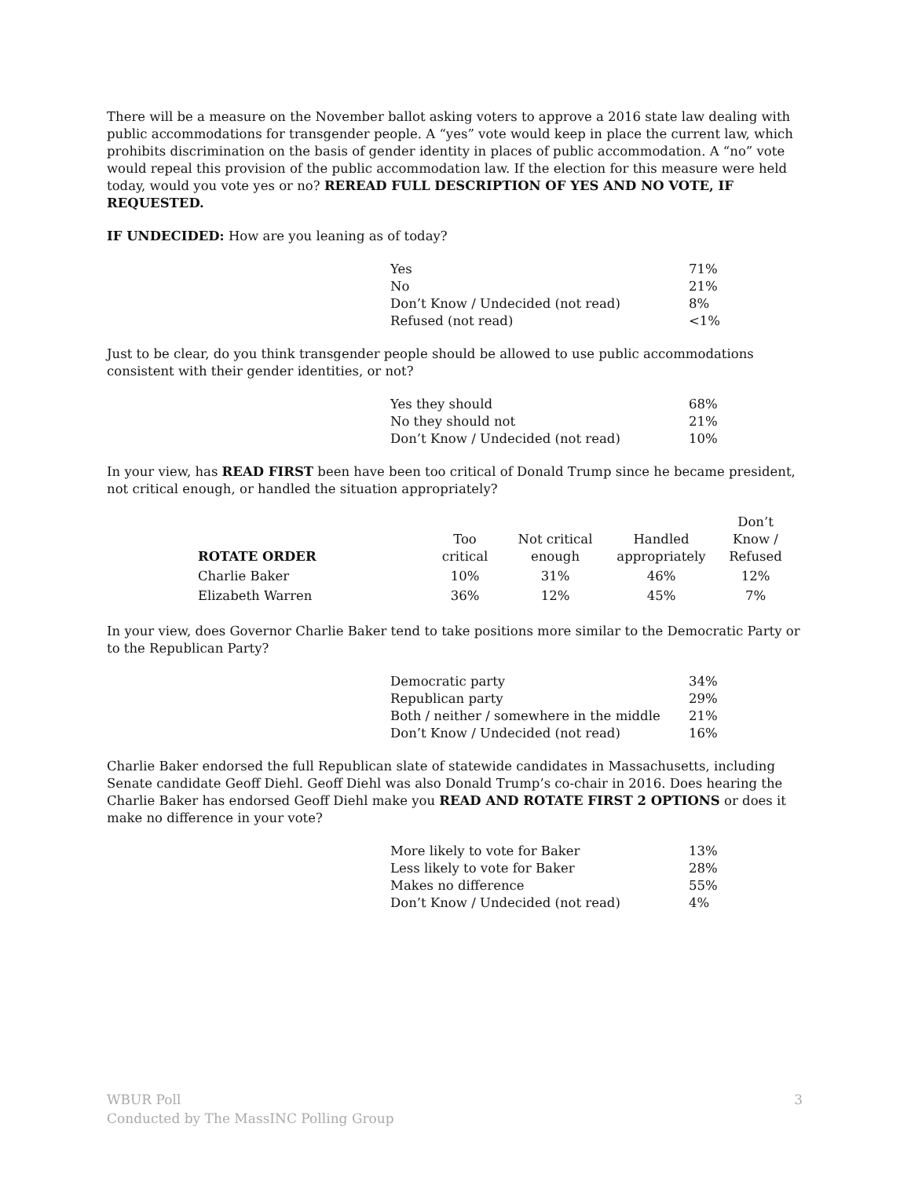There will be a measure on the November ballot asking voters to approve a 2016 state law dealing with public accommodations for transgender people. A “yes” vote would keep in place the current law, which prohibits discrimination on the basis of gender identity in places of public accommodation. A “no” vote would repeal this provision of the public accommodation law. If the election for this measure were held today, would you vote yes or no? REREAD FULL DESCRIPTION OF YES AND NO VOTE, IF REQUESTED.
IF UNDECIDED: How are you leaning as of today?
| Yes | 71% |
| No | 21% |
| Don’t Know / Undecided (not read) | 8% |
| Refused (not read) | <1% |
Just to be clear, do you think transgender people should be allowed to use public accommodations consistent with their gender identities, or not?
| Yes they should | 68% |
| No they should not | 21% |
| Don’t Know / Undecided (not read) | 10% |
In your view, has READ FIRST been have been too critical of Donald Trump since he became president, not critical enough, or handled the situation appropriately?
| ROTATE ORDER | Too critical | Not critical enough | Handled appropriately | Don’t Know / Refused |
| --- | --- | --- | --- | --- |
| Charlie Baker | 10% | 31% | 46% | 12% |
| Elizabeth Warren | 36% | 12% | 45% | 7% |
In your view, does Governor Charlie Baker tend to take positions more similar to the Democratic Party or to the Republican Party?
| Democratic party | 34% |
| Republican party | 29% |
| Both / neither / somewhere in the middle | 21% |
| Don’t Know / Undecided (not read) | 16% |
Charlie Baker endorsed the full Republican slate of statewide candidates in Massachusetts, including Senate candidate Geoff Diehl. Geoff Diehl was also Donald Trump’s co-chair in 2016. Does hearing the Charlie Baker has endorsed Geoff Diehl make you READ AND ROTATE FIRST 2 OPTIONS or does it make no difference in your vote?
| More likely to vote for Baker | 13% |
| Less likely to vote for Baker | 28% |
| Makes no difference | 55% |
| Don’t Know / Undecided (not read) | 4% |
WBUR Poll
Conducted by The MassINC Polling Group
3